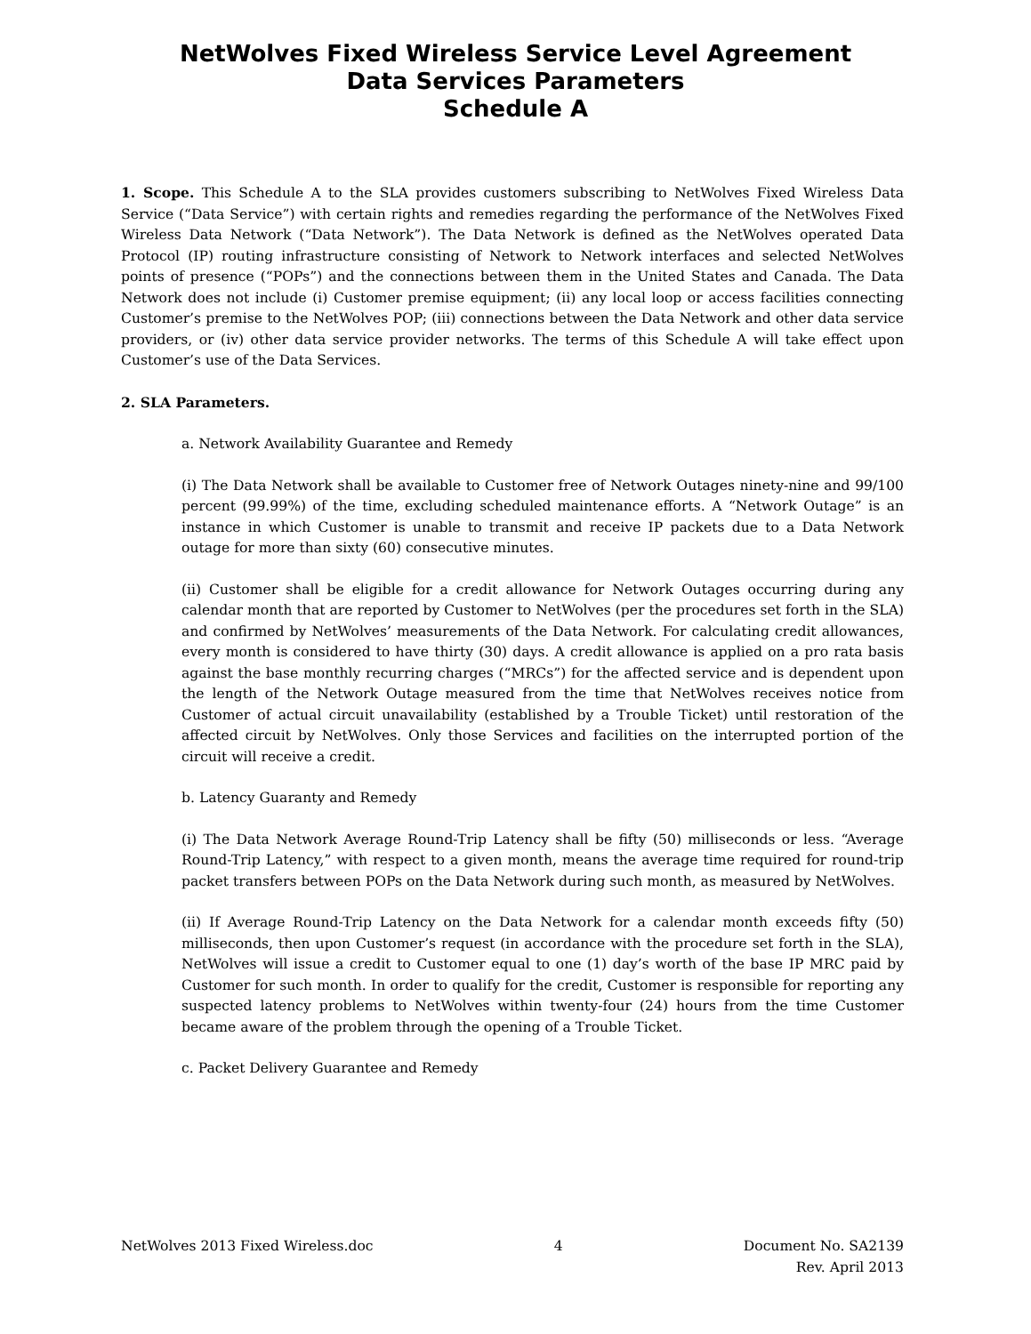NetWolves Fixed Wireless Service Level Agreement
Data Services Parameters
Schedule A
1. Scope. This Schedule A to the SLA provides customers subscribing to NetWolves Fixed Wireless Data Service (“Data Service”) with certain rights and remedies regarding the performance of the NetWolves Fixed Wireless Data Network (“Data Network”). The Data Network is defined as the NetWolves operated Data Protocol (IP) routing infrastructure consisting of Network to Network interfaces and selected NetWolves points of presence (“POPs”) and the connections between them in the United States and Canada. The Data Network does not include (i) Customer premise equipment; (ii) any local loop or access facilities connecting Customer’s premise to the NetWolves POP; (iii) connections between the Data Network and other data service providers, or (iv) other data service provider networks. The terms of this Schedule A will take effect upon Customer’s use of the Data Services.
2. SLA Parameters.
a. Network Availability Guarantee and Remedy
(i) The Data Network shall be available to Customer free of Network Outages ninety-nine and 99/100 percent (99.99%) of the time, excluding scheduled maintenance efforts. A “Network Outage” is an instance in which Customer is unable to transmit and receive IP packets due to a Data Network outage for more than sixty (60) consecutive minutes.
(ii) Customer shall be eligible for a credit allowance for Network Outages occurring during any calendar month that are reported by Customer to NetWolves (per the procedures set forth in the SLA) and confirmed by NetWolves’ measurements of the Data Network. For calculating credit allowances, every month is considered to have thirty (30) days. A credit allowance is applied on a pro rata basis against the base monthly recurring charges (“MRCs”) for the affected service and is dependent upon the length of the Network Outage measured from the time that NetWolves receives notice from Customer of actual circuit unavailability (established by a Trouble Ticket) until restoration of the affected circuit by NetWolves. Only those Services and facilities on the interrupted portion of the circuit will receive a credit.
b. Latency Guaranty and Remedy
(i) The Data Network Average Round-Trip Latency shall be fifty (50) milliseconds or less. “Average Round-Trip Latency,” with respect to a given month, means the average time required for round-trip packet transfers between POPs on the Data Network during such month, as measured by NetWolves.
(ii) If Average Round-Trip Latency on the Data Network for a calendar month exceeds fifty (50) milliseconds, then upon Customer’s request (in accordance with the procedure set forth in the SLA), NetWolves will issue a credit to Customer equal to one (1) day’s worth of the base IP MRC paid by Customer for such month. In order to qualify for the credit, Customer is responsible for reporting any suspected latency problems to NetWolves within twenty-four (24) hours from the time Customer became aware of the problem through the opening of a Trouble Ticket.
c. Packet Delivery Guarantee and Remedy
NetWolves 2013 Fixed Wireless.doc
4 Document No. SA2139
Rev. April 2013